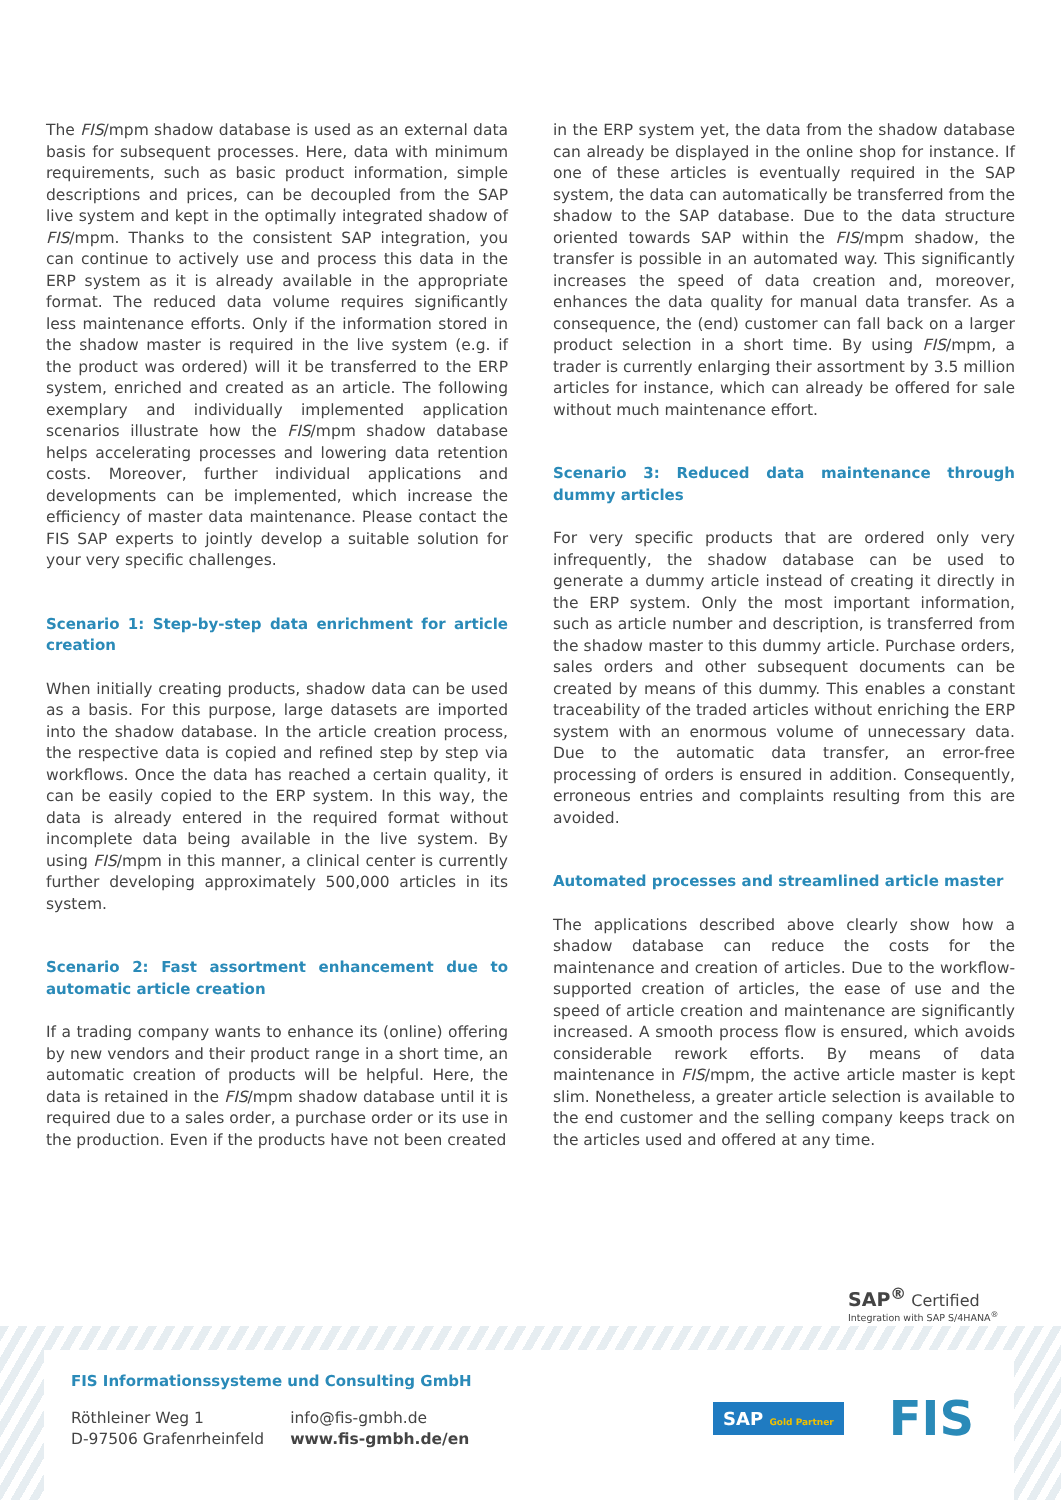The FIS/mpm shadow database is used as an external data basis for subsequent processes. Here, data with minimum requirements, such as basic product information, simple descriptions and prices, can be decoupled from the SAP live system and kept in the optimally integrated shadow of FIS/mpm. Thanks to the consistent SAP integration, you can continue to actively use and process this data in the ERP system as it is already available in the appropriate format. The reduced data volume requires significantly less maintenance efforts. Only if the information stored in the shadow master is required in the live system (e.g. if the product was ordered) will it be transferred to the ERP system, enriched and created as an article. The following exemplary and individually implemented application scenarios illustrate how the FIS/mpm shadow database helps accelerating processes and lowering data retention costs. Moreover, further individual applications and developments can be implemented, which increase the efficiency of master data maintenance. Please contact the FIS SAP experts to jointly develop a suitable solution for your very specific challenges.
Scenario 1: Step-by-step data enrichment for article creation
When initially creating products, shadow data can be used as a basis. For this purpose, large datasets are imported into the shadow database. In the article creation process, the respective data is copied and refined step by step via workflows. Once the data has reached a certain quality, it can be easily copied to the ERP system. In this way, the data is already entered in the required format without incomplete data being available in the live system. By using FIS/mpm in this manner, a clinical center is currently further developing approximately 500,000 articles in its system.
Scenario 2: Fast assortment enhancement due to automatic article creation
If a trading company wants to enhance its (online) offering by new vendors and their product range in a short time, an automatic creation of products will be helpful. Here, the data is retained in the FIS/mpm shadow database until it is required due to a sales order, a purchase order or its use in the production. Even if the products have not been created
in the ERP system yet, the data from the shadow database can already be displayed in the online shop for instance. If one of these articles is eventually required in the SAP system, the data can automatically be transferred from the shadow to the SAP database. Due to the data structure oriented towards SAP within the FIS/mpm shadow, the transfer is possible in an automated way. This significantly increases the speed of data creation and, moreover, enhances the data quality for manual data transfer. As a consequence, the (end) customer can fall back on a larger product selection in a short time. By using FIS/mpm, a trader is currently enlarging their assortment by 3.5 million articles for instance, which can already be offered for sale without much maintenance effort.
Scenario 3: Reduced data maintenance through dummy articles
For very specific products that are ordered only very infrequently, the shadow database can be used to generate a dummy article instead of creating it directly in the ERP system. Only the most important information, such as article number and description, is transferred from the shadow master to this dummy article. Purchase orders, sales orders and other subsequent documents can be created by means of this dummy. This enables a constant traceability of the traded articles without enriching the ERP system with an enormous volume of unnecessary data. Due to the automatic data transfer, an error-free processing of orders is ensured in addition. Consequently, erroneous entries and complaints resulting from this are avoided.
Automated processes and streamlined article master
The applications described above clearly show how a shadow database can reduce the costs for the maintenance and creation of articles. Due to the workflow-supported creation of articles, the ease of use and the speed of article creation and maintenance are significantly increased. A smooth process flow is ensured, which avoids considerable rework efforts. By means of data maintenance in FIS/mpm, the active article master is kept slim. Nonetheless, a greater article selection is available to the end customer and the selling company keeps track on the articles used and offered at any time.
SAP<sup>®</sup> Certified
Integration with SAP S/4HANA<sup>®</sup>
FIS Informationssysteme und Consulting GmbH
Röthleiner Weg 1
D-97506 Grafenrheinfeld
info@fis-gmbh.de
www.fis-gmbh.de/en
SAP Gold Partner FIS